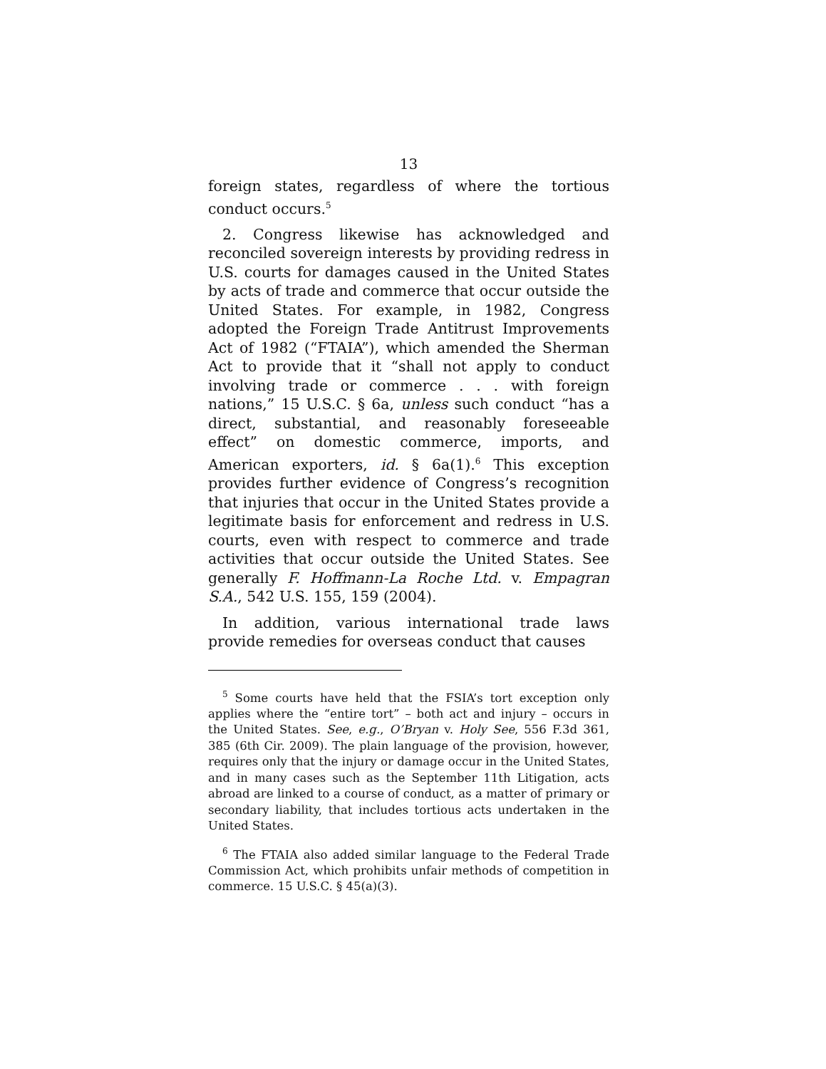13
foreign states, regardless of where the tortious conduct occurs.<sup>5</sup>
2. Congress likewise has acknowledged and reconciled sovereign interests by providing redress in U.S. courts for damages caused in the United States by acts of trade and commerce that occur outside the United States. For example, in 1982, Congress adopted the Foreign Trade Antitrust Improvements Act of 1982 (“FTAIA”), which amended the Sherman Act to provide that it “shall not apply to conduct involving trade or commerce . . . with foreign nations,” 15 U.S.C. § 6a, unless such conduct “has a direct, substantial, and reasonably foreseeable effect” on domestic commerce, imports, and American exporters, id. § 6a(1).<sup>6</sup> This exception provides further evidence of Congress’s recognition that injuries that occur in the United States provide a legitimate basis for enforcement and redress in U.S. courts, even with respect to commerce and trade activities that occur outside the United States. See generally F. Hoffmann-La Roche Ltd. v. Empagran S.A., 542 U.S. 155, 159 (2004).
In addition, various international trade laws provide remedies for overseas conduct that causes
<sup>5</sup> Some courts have held that the FSIA’s tort exception only applies where the “entire tort” – both act and injury – occurs in the United States. See, e.g., O’Bryan v. Holy See, 556 F.3d 361, 385 (6th Cir. 2009). The plain language of the provision, however, requires only that the injury or damage occur in the United States, and in many cases such as the September 11th Litigation, acts abroad are linked to a course of conduct, as a matter of primary or secondary liability, that includes tortious acts undertaken in the United States.
<sup>6</sup> The FTAIA also added similar language to the Federal Trade Commission Act, which prohibits unfair methods of competition in commerce. 15 U.S.C. § 45(a)(3).